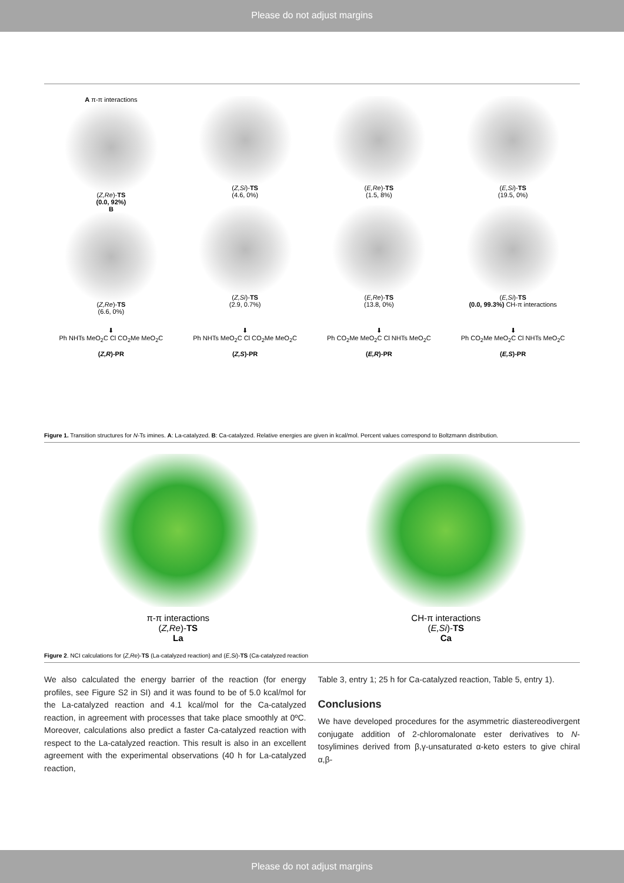Please do not adjust margins
A π-π interactions
(Z,Re)-TS
(0.0, 92%)
(Z,Si)-TS
(4.6, 0%)
(E,Re)-TS
(1.5, 8%)
(E,Si)-TS
(19.5, 0%)
B
(Z,Re)-TS
(6.6, 0%)
(Z,Si)-TS
(2.9, 0.7%)
(E,Re)-TS
(13.8, 0%)
(E,Si)-TS
(0.0, 99.3%) CH-π interactions
⬇
Ph NHTs MeO<sub>2</sub>C Cl CO<sub>2</sub>Me MeO<sub>2</sub>C
(Z,R)-PR
⬇
Ph NHTs MeO<sub>2</sub>C Cl CO<sub>2</sub>Me MeO<sub>2</sub>C
(Z,S)-PR
⬇
Ph CO<sub>2</sub>Me MeO<sub>2</sub>C Cl NHTs MeO<sub>2</sub>C
(E,R)-PR
⬇
Ph CO<sub>2</sub>Me MeO<sub>2</sub>C Cl NHTs MeO<sub>2</sub>C
(E,S)-PR
Figure 1. Transition structures for N-Ts imines. A: La-catalyzed. B: Ca-catalyzed. Relative energies are given in kcal/mol. Percent values correspond to Boltzmann distribution.
π-π interactions
(Z,Re)-TS
La
CH-π interactions
(E,Si)-TS
Ca
Figure 2. NCI calculations for (Z,Re)-TS (La-catalyzed reaction) and (E,Si)-TS (Ca-catalyzed reaction
We also calculated the energy barrier of the reaction (for energy profiles, see Figure S2 in SI) and it was found to be of 5.0 kcal/mol for the La-catalyzed reaction and 4.1 kcal/mol for the Ca-catalyzed reaction, in agreement with processes that take place smoothly at 0ºC. Moreover, calculations also predict a faster Ca-catalyzed reaction with respect to the La-catalyzed reaction. This result is also in an excellent agreement with the experimental observations (40 h for La-catalyzed reaction,
Table 3, entry 1; 25 h for Ca-catalyzed reaction, Table 5, entry 1).
Conclusions
We have developed procedures for the asymmetric diastereodivergent conjugate addition of 2-chloromalonate ester derivatives to N-tosylimines derived from β,γ-unsaturated α-keto esters to give chiral α,β-
Please do not adjust margins